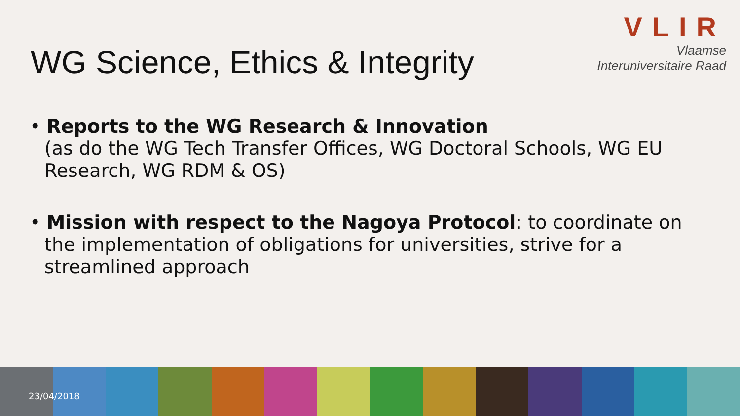VLIR
Vlaamse
Interuniversitaire Raad
WG Science, Ethics & Integrity
• Reports to the WG Research & Innovation
(as do the WG Tech Transfer Offices, WG Doctoral Schools, WG EU Research, WG RDM & OS)
• Mission with respect to the Nagoya Protocol: to coordinate on the implementation of obligations for universities, strive for a streamlined approach
23/04/2018